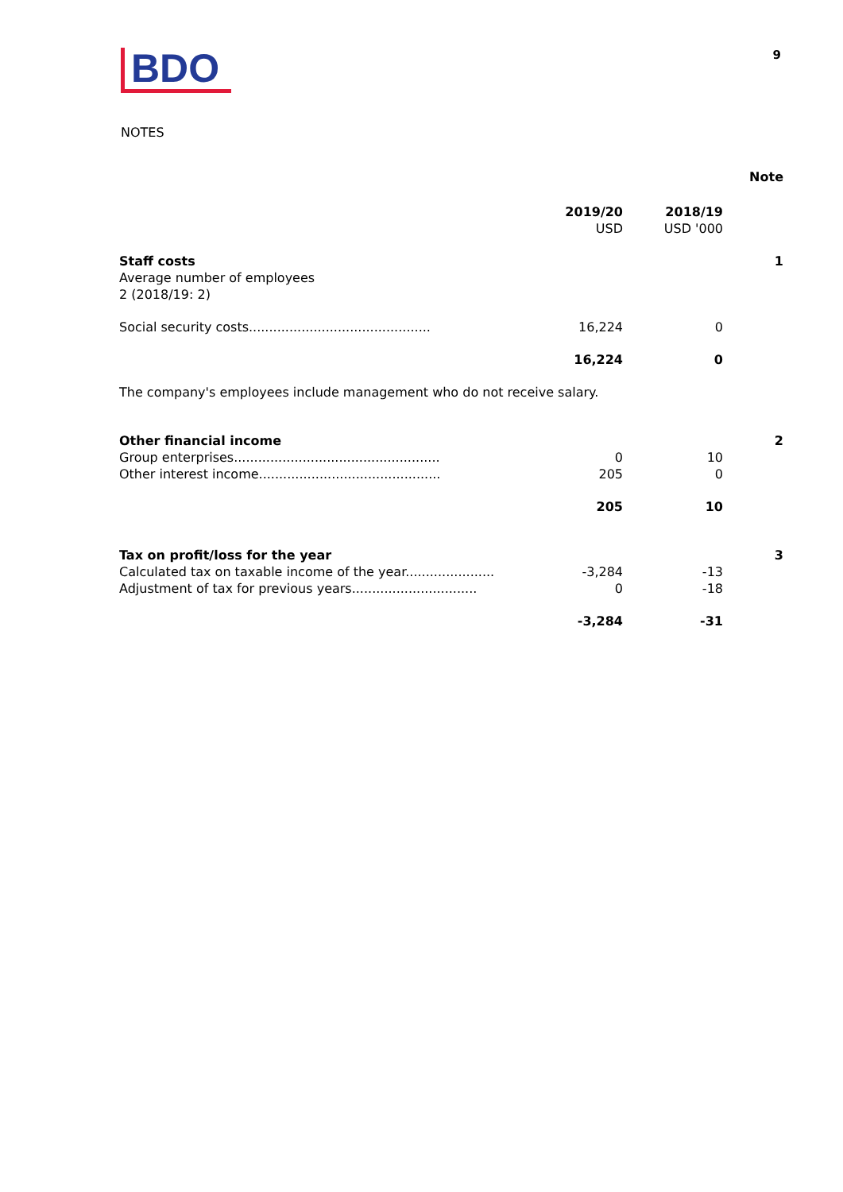BDO
9
NOTES
| | | | Note |
| | 2019/20 USD | 2018/19 USD '000 | |
| Staff costs Average number of employees 2 (2018/19: 2) | | | 1 |
| Social security costs............................................. | 16,224 | 0 | |
| | 16,224 | 0 | |
| The company's employees include management who do not receive salary. | | | |
| Other financial income | | | 2 |
| Group enterprises................................................... | 0 | 10 | |
| Other interest income............................................. | 205 | 0 | |
| | 205 | 10 | |
| Tax on profit/loss for the year | | | 3 |
| Calculated tax on taxable income of the year...................... | -3,284 | -13 | |
| Adjustment of tax for previous years............................... | 0 | -18 | |
| | -3,284 | -31 | |